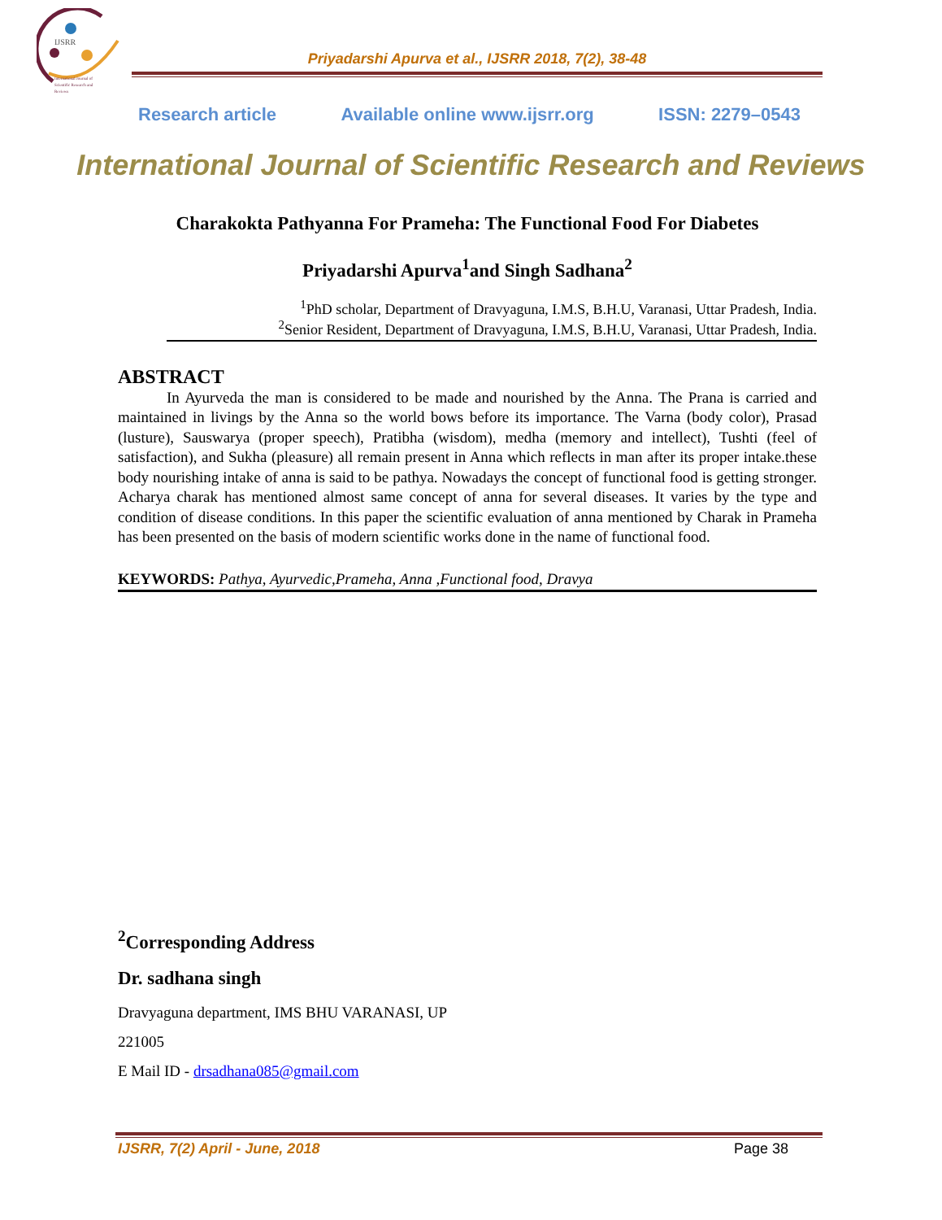IJSRR
International Journal of
Scientific Research and
Reviews
Priyadarshi Apurva et al., IJSRR 2018, 7(2), 38-48
Research article Available online www.ijsrr.org ISSN: 2279–0543
International Journal of Scientific Research and Reviews
Charakokta Pathyanna For Prameha: The Functional Food For Diabetes
Priyadarshi Apurva<sup>1</sup>and Singh Sadhana<sup>2</sup>
<sup>1</sup> PhD scholar, Department of Dravyaguna, I.M.S, B.H.U, Varanasi, Uttar Pradesh, India.
<sup>2</sup> Senior Resident, Department of Dravyaguna, I.M.S, B.H.U, Varanasi, Uttar Pradesh, India.
ABSTRACT
In Ayurveda the man is considered to be made and nourished by the Anna. The Prana is carried and maintained in livings by the Anna so the world bows before its importance. The Varna (body color), Prasad (lusture), Sauswarya (proper speech), Pratibha (wisdom), medha (memory and intellect), Tushti (feel of satisfaction), and Sukha (pleasure) all remain present in Anna which reflects in man after its proper intake.these body nourishing intake of anna is said to be pathya. Nowadays the concept of functional food is getting stronger. Acharya charak has mentioned almost same concept of anna for several diseases. It varies by the type and condition of disease conditions. In this paper the scientific evaluation of anna mentioned by Charak in Prameha has been presented on the basis of modern scientific works done in the name of functional food.
KEYWORDS: Pathya, Ayurvedic,Prameha, Anna ,Functional food, Dravya
<sup>2</sup> Corresponding Address
Dr. sadhana singh
Dravyaguna department, IMS BHU VARANASI, UP
221005
E Mail ID - drsadhana085@gmail.com
IJSRR, 7(2) April - June, 2018 Page 38